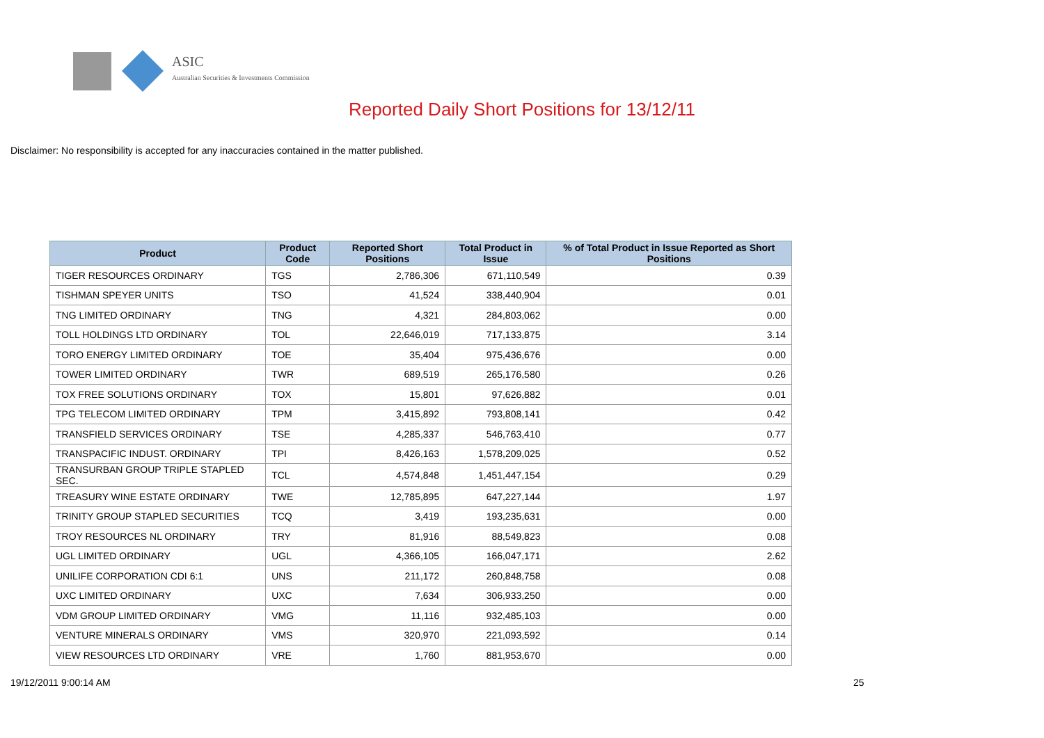ASIC
Australian Securities & Investments Commission
Reported Daily Short Positions for 13/12/11
Disclaimer: No responsibility is accepted for any inaccuracies contained in the matter published.
| Product | Product Code | Reported Short Positions | Total Product in Issue | % of Total Product in Issue Reported as Short Positions |
| --- | --- | --- | --- | --- |
| TIGER RESOURCES ORDINARY | TGS | 2,786,306 | 671,110,549 | 0.39 |
| TISHMAN SPEYER UNITS | TSO | 41,524 | 338,440,904 | 0.01 |
| TNG LIMITED ORDINARY | TNG | 4,321 | 284,803,062 | 0.00 |
| TOLL HOLDINGS LTD ORDINARY | TOL | 22,646,019 | 717,133,875 | 3.14 |
| TORO ENERGY LIMITED ORDINARY | TOE | 35,404 | 975,436,676 | 0.00 |
| TOWER LIMITED ORDINARY | TWR | 689,519 | 265,176,580 | 0.26 |
| TOX FREE SOLUTIONS ORDINARY | TOX | 15,801 | 97,626,882 | 0.01 |
| TPG TELECOM LIMITED ORDINARY | TPM | 3,415,892 | 793,808,141 | 0.42 |
| TRANSFIELD SERVICES ORDINARY | TSE | 4,285,337 | 546,763,410 | 0.77 |
| TRANSPACIFIC INDUST. ORDINARY | TPI | 8,426,163 | 1,578,209,025 | 0.52 |
| TRANSURBAN GROUP TRIPLE STAPLED SEC. | TCL | 4,574,848 | 1,451,447,154 | 0.29 |
| TREASURY WINE ESTATE ORDINARY | TWE | 12,785,895 | 647,227,144 | 1.97 |
| TRINITY GROUP STAPLED SECURITIES | TCQ | 3,419 | 193,235,631 | 0.00 |
| TROY RESOURCES NL ORDINARY | TRY | 81,916 | 88,549,823 | 0.08 |
| UGL LIMITED ORDINARY | UGL | 4,366,105 | 166,047,171 | 2.62 |
| UNILIFE CORPORATION CDI 6:1 | UNS | 211,172 | 260,848,758 | 0.08 |
| UXC LIMITED ORDINARY | UXC | 7,634 | 306,933,250 | 0.00 |
| VDM GROUP LIMITED ORDINARY | VMG | 11,116 | 932,485,103 | 0.00 |
| VENTURE MINERALS ORDINARY | VMS | 320,970 | 221,093,592 | 0.14 |
| VIEW RESOURCES LTD ORDINARY | VRE | 1,760 | 881,953,670 | 0.00 |
19/12/2011 9:00:14 AM 25